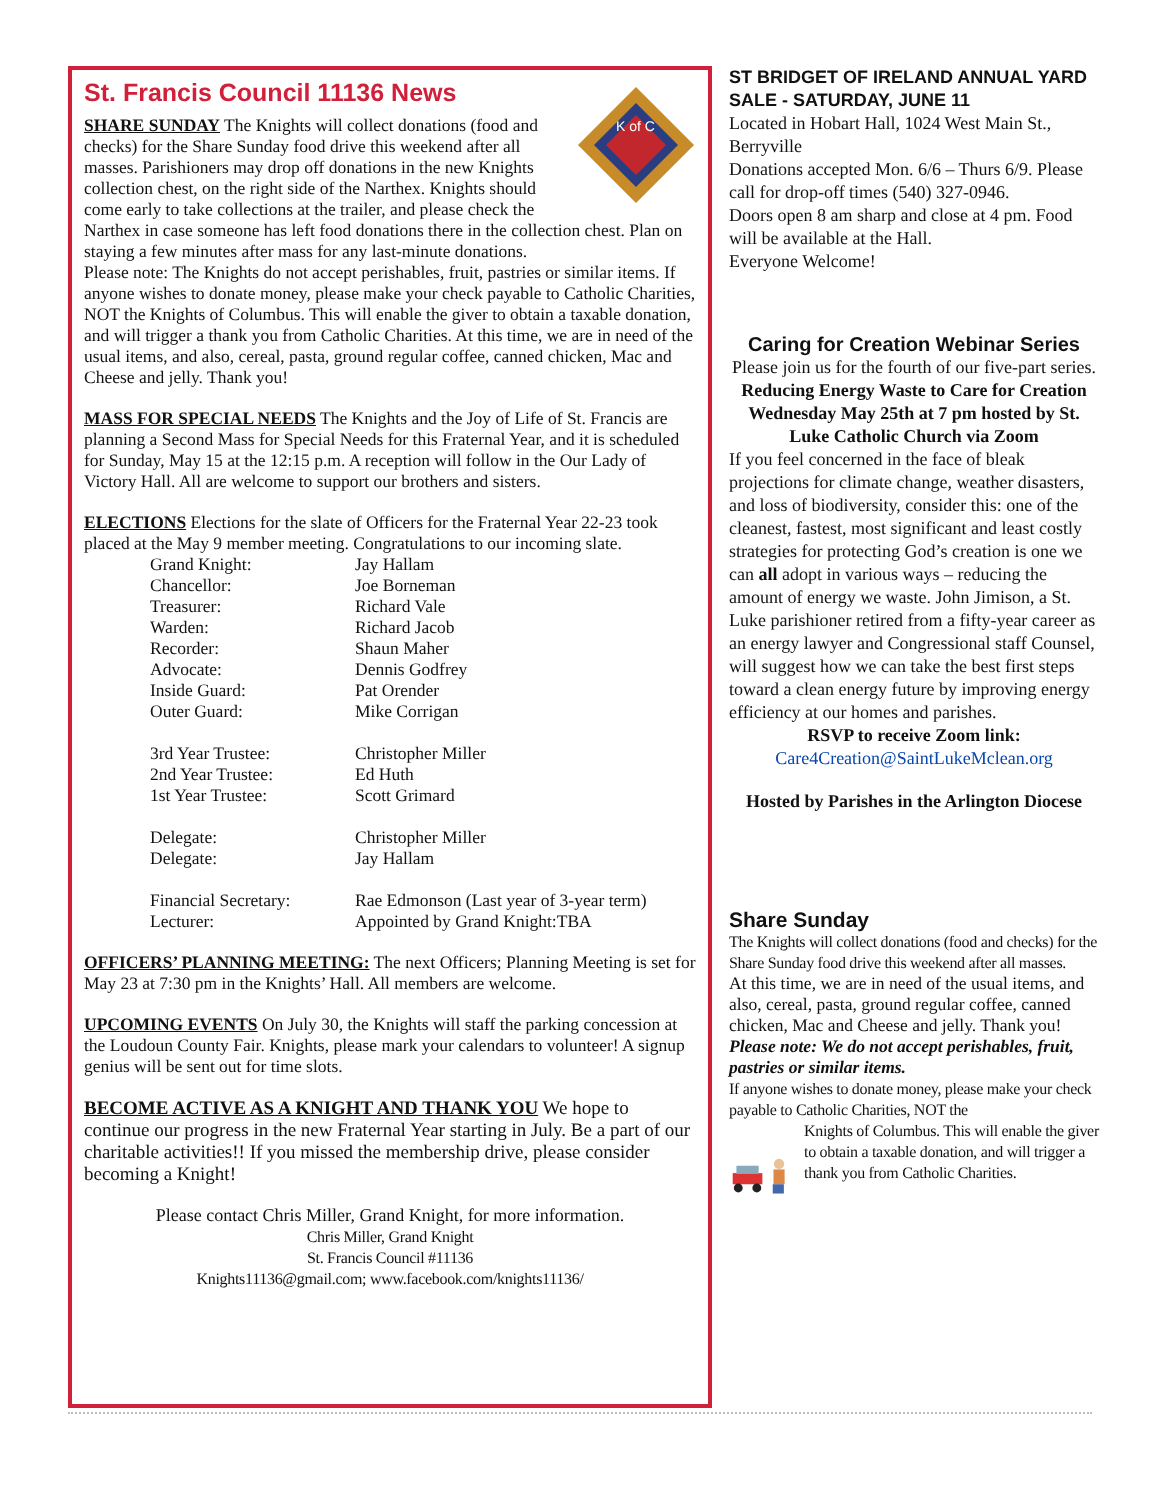St. Francis Council 11136 News
K of C
SHARE SUNDAY The Knights will collect donations (food and checks) for the Share Sunday food drive this weekend after all masses. Parishioners may drop off donations in the new Knights collection chest, on the right side of the Narthex. Knights should come early to take collections at the trailer, and please check the Narthex in case someone has left food donations there in the collection chest. Plan on staying a few minutes after mass for any last-minute donations.
Please note: The Knights do not accept perishables, fruit, pastries or similar items. If anyone wishes to donate money, please make your check payable to Catholic Charities, NOT the Knights of Columbus. This will enable the giver to obtain a taxable donation, and will trigger a thank you from Catholic Charities. At this time, we are in need of the usual items, and also, cereal, pasta, ground regular coffee, canned chicken, Mac and Cheese and jelly. Thank you!
MASS FOR SPECIAL NEEDS The Knights and the Joy of Life of St. Francis are planning a Second Mass for Special Needs for this Fraternal Year, and it is scheduled for Sunday, May 15 at the 12:15 p.m. A reception will follow in the Our Lady of Victory Hall. All are welcome to support our brothers and sisters.
ELECTIONS Elections for the slate of Officers for the Fraternal Year 22-23 took placed at the May 9 member meeting. Congratulations to our incoming slate.
| Grand Knight: | Jay Hallam |
| Chancellor: | Joe Borneman |
| Treasurer: | Richard Vale |
| Warden: | Richard Jacob |
| Recorder: | Shaun Maher |
| Advocate: | Dennis Godfrey |
| Inside Guard: | Pat Orender |
| Outer Guard: | Mike Corrigan |
| 3rd Year Trustee: | Christopher Miller |
| 2nd Year Trustee: | Ed Huth |
| 1st Year Trustee: | Scott Grimard |
| Delegate: | Christopher Miller |
| Delegate: | Jay Hallam |
| Financial Secretary: | Rae Edmonson (Last year of 3-year term) |
| Lecturer: | Appointed by Grand Knight:TBA |
OFFICERS’ PLANNING MEETING: The next Officers; Planning Meeting is set for May 23 at 7:30 pm in the Knights’ Hall. All members are welcome.
UPCOMING EVENTS On July 30, the Knights will staff the parking concession at the Loudoun County Fair. Knights, please mark your calendars to volunteer! A signup genius will be sent out for time slots.
BECOME ACTIVE AS A KNIGHT AND THANK YOU We hope to continue our progress in the new Fraternal Year starting in July. Be a part of our charitable activities!! If you missed the membership drive, please consider becoming a Knight!
Please contact Chris Miller, Grand Knight, for more information.
Chris Miller, Grand Knight
St. Francis Council #11136
Knights11136@gmail.com; www.facebook.com/knights11136/
ST BRIDGET OF IRELAND ANNUAL YARD SALE - SATURDAY, JUNE 11
Located in Hobart Hall, 1024 West Main St., Berryville
Donations accepted Mon. 6/6 – Thurs 6/9. Please call for drop-off times (540) 327-0946.
Doors open 8 am sharp and close at 4 pm. Food will be available at the Hall.
Everyone Welcome!
Caring for Creation Webinar Series
Please join us for the fourth of our five-part series.
Reducing Energy Waste to Care for Creation
Wednesday May 25th at 7 pm hosted by St. Luke Catholic Church via Zoom
If you feel concerned in the face of bleak projections for climate change, weather disasters, and loss of biodiversity, consider this: one of the cleanest, fastest, most significant and least costly strategies for protecting God’s creation is one we can all adopt in various ways – reducing the amount of energy we waste. John Jimison, a St. Luke parishioner retired from a fifty-year career as an energy lawyer and Congressional staff Counsel, will suggest how we can take the best first steps toward a clean energy future by improving energy efficiency at our homes and parishes.
RSVP to receive Zoom link:
Care4Creation@SaintLukeMclean.org
Hosted by Parishes in the Arlington Diocese
Share Sunday
The Knights will collect donations (food and checks) for the Share Sunday food drive this weekend after all masses.
At this time, we are in need of the usual items, and also, cereal, pasta, ground regular coffee, canned chicken, Mac and Cheese and jelly. Thank you!
Please note: We do not accept perishables, fruit, pastries or similar items.
If anyone wishes to donate money, please make your check payable to Catholic Charities, NOT the
Knights of Columbus. This will enable the giver to obtain a taxable donation, and will trigger a thank you from Catholic Charities.